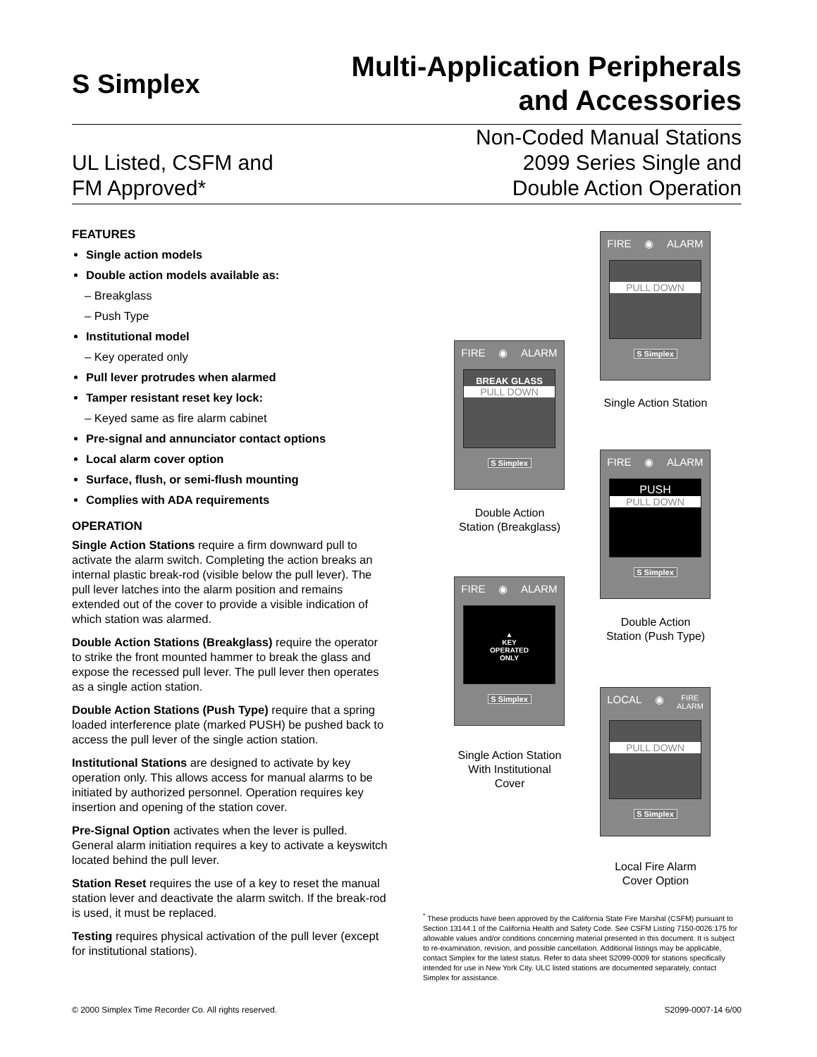S Simplex
Multi-Application Peripherals
and Accessories
UL Listed, CSFM and
FM Approved*
Non-Coded Manual Stations
2099 Series Single and
Double Action Operation
FEATURES
Single action models
Double action models available as:
– Breakglass
– Push Type
Institutional model
– Key operated only
Pull lever protrudes when alarmed
Tamper resistant reset key lock:
– Keyed same as fire alarm cabinet
Pre-signal and annunciator contact options
Local alarm cover option
Surface, flush, or semi-flush mounting
Complies with ADA requirements
OPERATION
Single Action Stations require a firm downward pull to activate the alarm switch. Completing the action breaks an internal plastic break-rod (visible below the pull lever). The pull lever latches into the alarm position and remains extended out of the cover to provide a visible indication of which station was alarmed.
Double Action Stations (Breakglass) require the operator to strike the front mounted hammer to break the glass and expose the recessed pull lever. The pull lever then operates as a single action station.
Double Action Stations (Push Type) require that a spring loaded interference plate (marked PUSH) be pushed back to access the pull lever of the single action station.
Institutional Stations are designed to activate by key operation only. This allows access for manual alarms to be initiated by authorized personnel. Operation requires key insertion and opening of the station cover.
Pre-Signal Option activates when the lever is pulled. General alarm initiation requires a key to activate a keyswitch located behind the pull lever.
Station Reset requires the use of a key to reset the manual station lever and deactivate the alarm switch. If the break-rod is used, it must be replaced.
Testing requires physical activation of the pull lever (except for institutional stations).
FIRE ◉ ALARM
PULL DOWN
S Simplex
Single Action Station
FIRE ◉ ALARM
BREAK GLASS
PULL DOWN
S Simplex
Double Action
Station (Breakglass)
FIRE ◉ ALARM
PUSH
PULL DOWN
S Simplex
Double Action
Station (Push Type)
FIRE ◉ ALARM
▲
KEY
OPERATED
ONLY
S Simplex
Single Action Station
With Institutional
Cover
LOCAL ◉ FIRE
ALARM
PULL DOWN
S Simplex
Local Fire Alarm
Cover Option
<sup>*</sup> These products have been approved by the California State Fire Marshal (CSFM) pursuant to Section 13144.1 of the California Health and Safety Code. See CSFM Listing 7150-0026:175 for allowable values and/or conditions concerning material presented in this document. It is subject to re-examination, revision, and possible cancellation. Additional listings may be applicable, contact Simplex for the latest status. Refer to data sheet S2099-0009 for stations specifically intended for use in New York City. ULC listed stations are documented separately, contact Simplex for assistance.
© 2000 Simplex Time Recorder Co. All rights reserved.
S2099-0007-14 6/00